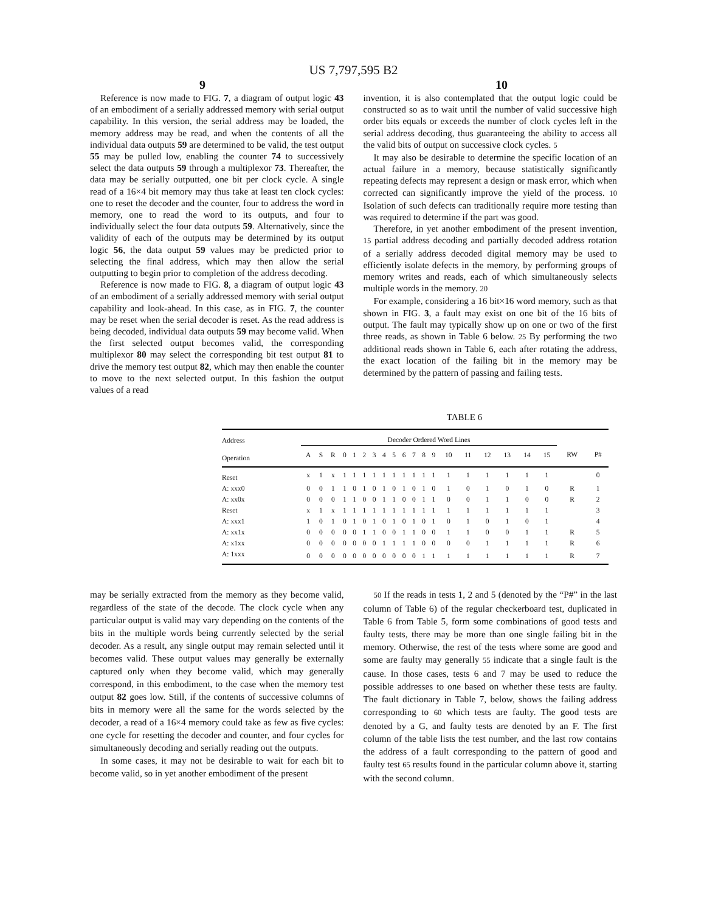US 7,797,595 B2
9 10
Reference is now made to FIG. 7, a diagram of output logic 43 of an embodiment of a serially addressed memory with serial output capability. In this version, the serial address may be loaded, the memory address may be read, and when the contents of all the individual data outputs 59 are determined to be valid, the test output 55 may be pulled low, enabling the counter 74 to successively select the data outputs 59 through a multiplexor 73. Thereafter, the data may be serially outputted, one bit per clock cycle. A single read of a 16×4 bit memory may thus take at least ten clock cycles: one to reset the decoder and the counter, four to address the word in memory, one to read the word to its outputs, and four to individually select the four data outputs 59. Alternatively, since the validity of each of the outputs may be determined by its output logic 56, the data output 59 values may be predicted prior to selecting the final address, which may then allow the serial outputting to begin prior to completion of the address decoding.
Reference is now made to FIG. 8, a diagram of output logic 43 of an embodiment of a serially addressed memory with serial output capability and look-ahead. In this case, as in FIG. 7, the counter may be reset when the serial decoder is reset. As the read address is being decoded, individual data outputs 59 may become valid. When the first selected output becomes valid, the corresponding multiplexor 80 may select the corresponding bit test output 81 to drive the memory test output 82, which may then enable the counter to move to the next selected output. In this fashion the output values of a read
invention, it is also contemplated that the output logic could be constructed so as to wait until the number of valid successive high order bits equals or exceeds the number of clock cycles left in the serial address decoding, thus guaranteeing the ability to access all the valid bits of output on successive clock cycles. 5
It may also be desirable to determine the specific location of an actual failure in a memory, because statistically significantly repeating defects may represent a design or mask error, which when corrected can significantly improve the yield of the process. 10 Isolation of such defects can traditionally require more testing than was required to determine if the part was good.
Therefore, in yet another embodiment of the present invention, 15 partial address decoding and partially decoded address rotation of a serially address decoded digital memory may be used to efficiently isolate defects in the memory, by performing groups of memory writes and reads, each of which simultaneously selects multiple words in the memory. 20
For example, considering a 16 bit×16 word memory, such as that shown in FIG. 3, a fault may exist on one bit of the 16 bits of output. The fault may typically show up on one or two of the first three reads, as shown in Table 6 below. 25 By performing the two additional reads shown in Table 6, each after rotating the address, the exact location of the failing bit in the memory may be determined by the pattern of passing and failing tests.
TABLE 6
| Address | Decoder Ordered Word Lines | | | | | | | | | | | | | | | | | | | | |
| --- | --- | --- | --- | --- | --- | --- | --- | --- | --- | --- | --- | --- | --- | --- | --- | --- | --- | --- | --- | --- | --- |
| Operation | A | S | R | 0 | 1 | 2 | 3 | 4 | 5 | 6 | 7 | 8 | 9 | 10 | 11 | 12 | 13 | 14 | 15 | RW | P# |
| Reset | x | 1 | x | 1 | 1 | 1 | 1 | 1 | 1 | 1 | 1 | 1 | 1 | 1 | 1 | 1 | 1 | 1 | 1 | | 0 |
| A: xxx0 | 0 | 0 | 1 | 1 | 0 | 1 | 0 | 1 | 0 | 1 | 0 | 1 | 0 | 1 | 0 | 1 | 0 | 1 | 0 | R | 1 |
| A: xx0x | 0 | 0 | 0 | 1 | 1 | 0 | 0 | 1 | 1 | 0 | 0 | 1 | 1 | 0 | 0 | 1 | 1 | 0 | 0 | R | 2 |
| Reset | x | 1 | x | 1 | 1 | 1 | 1 | 1 | 1 | 1 | 1 | 1 | 1 | 1 | 1 | 1 | 1 | 1 | 1 | | 3 |
| A: xxx1 | 1 | 0 | 1 | 0 | 1 | 0 | 1 | 0 | 1 | 0 | 1 | 0 | 1 | 0 | 1 | 0 | 1 | 0 | 1 | | 4 |
| A: xx1x | 0 | 0 | 0 | 0 | 0 | 1 | 1 | 0 | 0 | 1 | 1 | 0 | 0 | 1 | 1 | 0 | 0 | 1 | 1 | R | 5 |
| A: x1xx | 0 | 0 | 0 | 0 | 0 | 0 | 0 | 1 | 1 | 1 | 1 | 0 | 0 | 0 | 0 | 1 | 1 | 1 | 1 | R | 6 |
| A: 1xxx | 0 | 0 | 0 | 0 | 0 | 0 | 0 | 0 | 0 | 0 | 0 | 1 | 1 | 1 | 1 | 1 | 1 | 1 | 1 | R | 7 |
may be serially extracted from the memory as they become valid, regardless of the state of the decode. The clock cycle when any particular output is valid may vary depending on the contents of the bits in the multiple words being currently selected by the serial decoder. As a result, any single output may remain selected until it becomes valid. These output values may generally be externally captured only when they become valid, which may generally correspond, in this embodiment, to the case when the memory test output 82 goes low. Still, if the contents of successive columns of bits in memory were all the same for the words selected by the decoder, a read of a 16×4 memory could take as few as five cycles: one cycle for resetting the decoder and counter, and four cycles for simultaneously decoding and serially reading out the outputs.
In some cases, it may not be desirable to wait for each bit to become valid, so in yet another embodiment of the present
50 If the reads in tests 1, 2 and 5 (denoted by the “P#” in the last column of Table 6) of the regular checkerboard test, duplicated in Table 6 from Table 5, form some combinations of good tests and faulty tests, there may be more than one single failing bit in the memory. Otherwise, the rest of the tests where some are good and some are faulty may generally 55 indicate that a single fault is the cause. In those cases, tests 6 and 7 may be used to reduce the possible addresses to one based on whether these tests are faulty. The fault dictionary in Table 7, below, shows the failing address corresponding to 60 which tests are faulty. The good tests are denoted by a G, and faulty tests are denoted by an F. The first column of the table lists the test number, and the last row contains the address of a fault corresponding to the pattern of good and faulty test 65 results found in the particular column above it, starting with the second column.